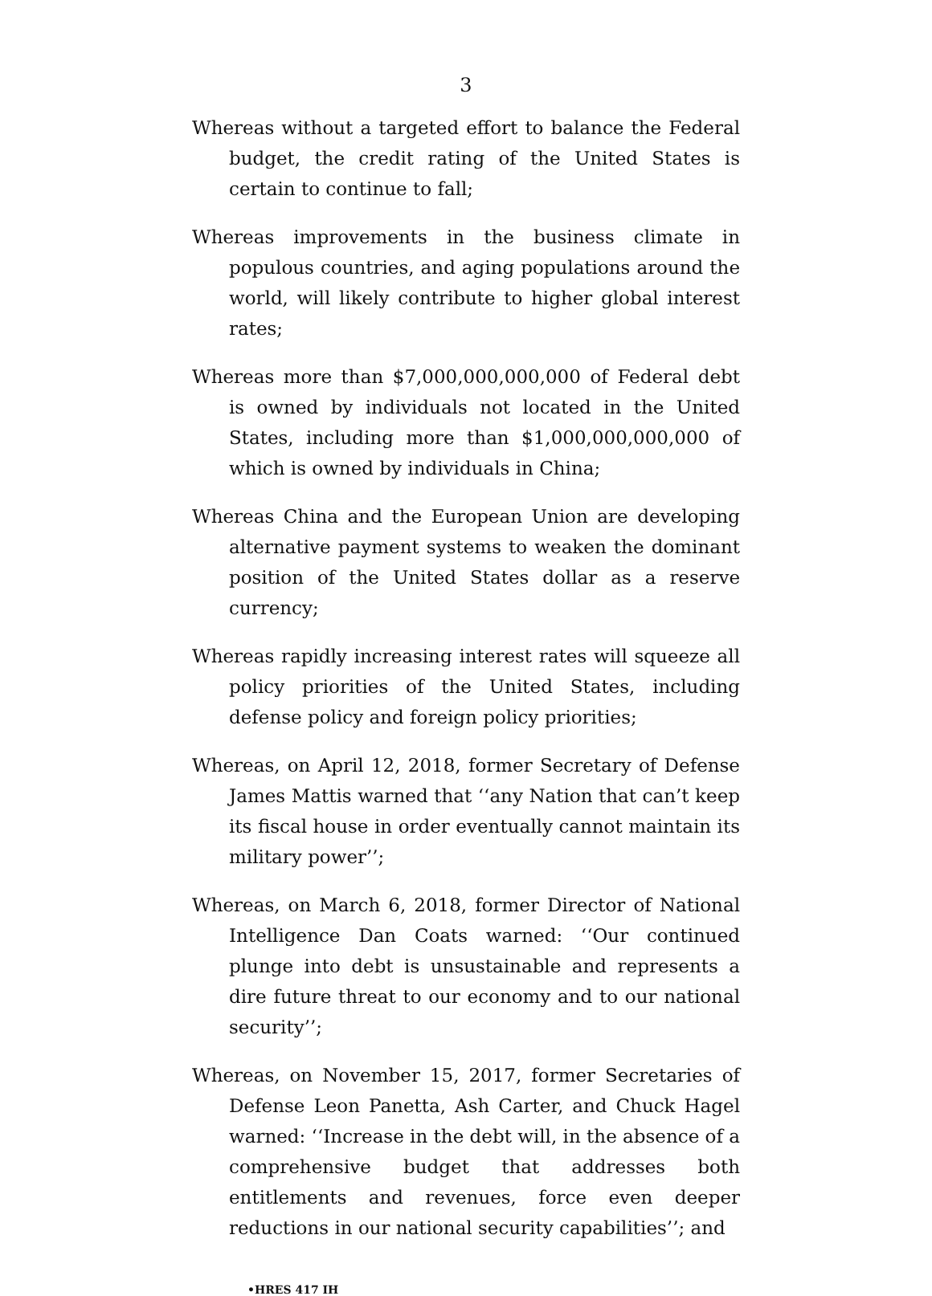3
Whereas without a targeted effort to balance the Federal budget, the credit rating of the United States is certain to continue to fall;
Whereas improvements in the business climate in populous countries, and aging populations around the world, will likely contribute to higher global interest rates;
Whereas more than $7,000,000,000,000 of Federal debt is owned by individuals not located in the United States, including more than $1,000,000,000,000 of which is owned by individuals in China;
Whereas China and the European Union are developing alternative payment systems to weaken the dominant position of the United States dollar as a reserve currency;
Whereas rapidly increasing interest rates will squeeze all policy priorities of the United States, including defense policy and foreign policy priorities;
Whereas, on April 12, 2018, former Secretary of Defense James Mattis warned that ‘‘any Nation that can’t keep its fiscal house in order eventually cannot maintain its military power’’;
Whereas, on March 6, 2018, former Director of National Intelligence Dan Coats warned: ‘‘Our continued plunge into debt is unsustainable and represents a dire future threat to our economy and to our national security’’;
Whereas, on November 15, 2017, former Secretaries of Defense Leon Panetta, Ash Carter, and Chuck Hagel warned: ‘‘Increase in the debt will, in the absence of a comprehensive budget that addresses both entitlements and revenues, force even deeper reductions in our national security capabilities’’; and
•HRES 417 IH